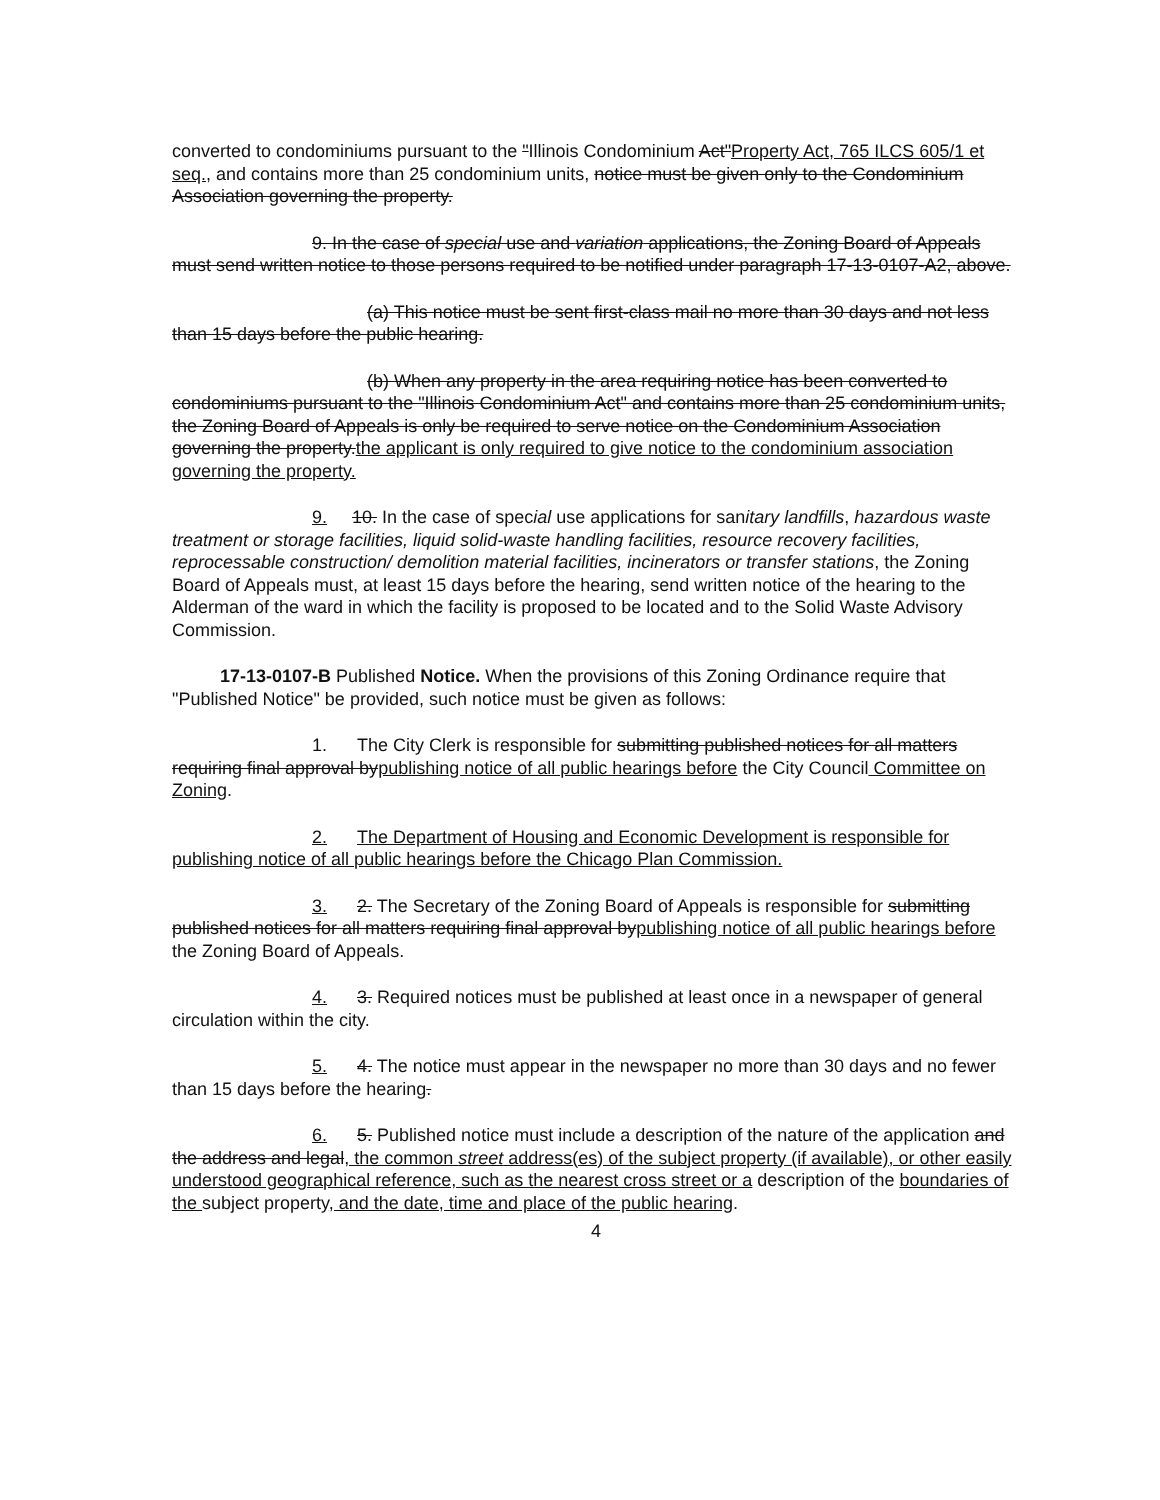converted to condominiums pursuant to the "Illinois Condominium Act"Property Act, 765 ILCS 605/1 et seq., and contains more than 25 condominium units, notice must be given only to the Condominium Association governing the property.
9. In the case of special use and variation applications, the Zoning Board of Appeals must send written notice to those persons required to be notified under paragraph 17-13-0107-A2, above.
(a) This notice must be sent first-class mail no more than 30 days and not less than 15 days before the public hearing.
(b) When any property in the area requiring notice has been converted to condominiums pursuant to the "Illinois Condominium Act" and contains more than 25 condominium units, the Zoning Board of Appeals is only be required to serve notice on the Condominium Association governing the property.the applicant is only required to give notice to the condominium association governing the property.
9. 10. In the case of special use applications for sanitary landfills, hazardous waste treatment or storage facilities, liquid solid-waste handling facilities, resource recovery facilities, reprocessable construction/ demolition material facilities, incinerators or transfer stations, the Zoning Board of Appeals must, at least 15 days before the hearing, send written notice of the hearing to the Alderman of the ward in which the facility is proposed to be located and to the Solid Waste Advisory Commission.
17-13-0107-B Published Notice. When the provisions of this Zoning Ordinance require that "Published Notice" be provided, such notice must be given as follows:
1. The City Clerk is responsible for submitting published notices for all matters requiring final approval bypublishing notice of all public hearings before the City Council Committee on Zoning.
2. The Department of Housing and Economic Development is responsible for publishing notice of all public hearings before the Chicago Plan Commission.
3. 2. The Secretary of the Zoning Board of Appeals is responsible for submitting published notices for all matters requiring final approval bypublishing notice of all public hearings before the Zoning Board of Appeals.
4. 3. Required notices must be published at least once in a newspaper of general circulation within the city.
5. 4. The notice must appear in the newspaper no more than 30 days and no fewer than 15 days before the hearing.
6. 5. Published notice must include a description of the nature of the application and the address and legal, the common street address(es) of the subject property (if available), or other easily understood geographical reference, such as the nearest cross street or a description of the boundaries of the subject property, and the date, time and place of the public hearing.
4